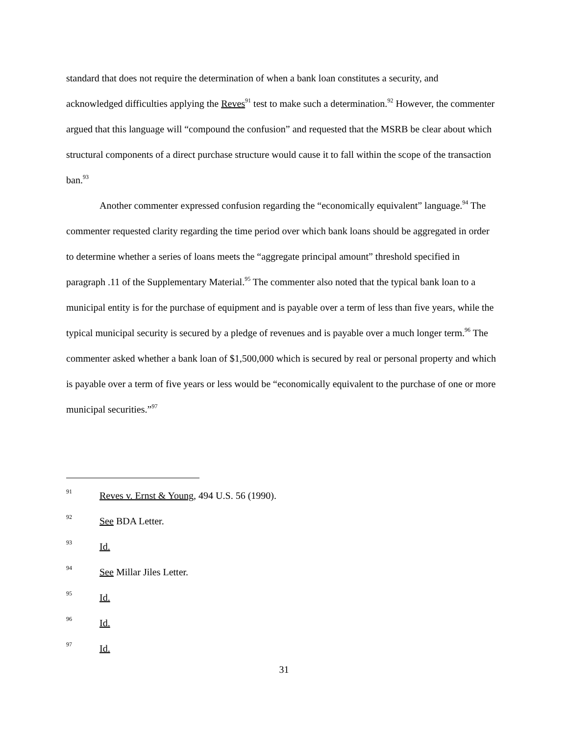standard that does not require the determination of when a bank loan constitutes a security, and acknowledged difficulties applying the Reves<sup>91</sup> test to make such a determination.<sup>92</sup> However, the commenter argued that this language will “compound the confusion” and requested that the MSRB be clear about which structural components of a direct purchase structure would cause it to fall within the scope of the transaction ban.<sup>93</sup>
Another commenter expressed confusion regarding the “economically equivalent” language.<sup>94</sup> The commenter requested clarity regarding the time period over which bank loans should be aggregated in order to determine whether a series of loans meets the “aggregate principal amount” threshold specified in paragraph .11 of the Supplementary Material.<sup>95</sup> The commenter also noted that the typical bank loan to a municipal entity is for the purchase of equipment and is payable over a term of less than five years, while the typical municipal security is secured by a pledge of revenues and is payable over a much longer term.<sup>96</sup> The commenter asked whether a bank loan of $1,500,000 which is secured by real or personal property and which is payable over a term of five years or less would be “economically equivalent to the purchase of one or more municipal securities.”<sup>97</sup>
91 Reves v. Ernst & Young, 494 U.S. 56 (1990).
92 See BDA Letter.
93 Id.
94 See Millar Jiles Letter.
95 Id.
96 Id.
97 Id.
31